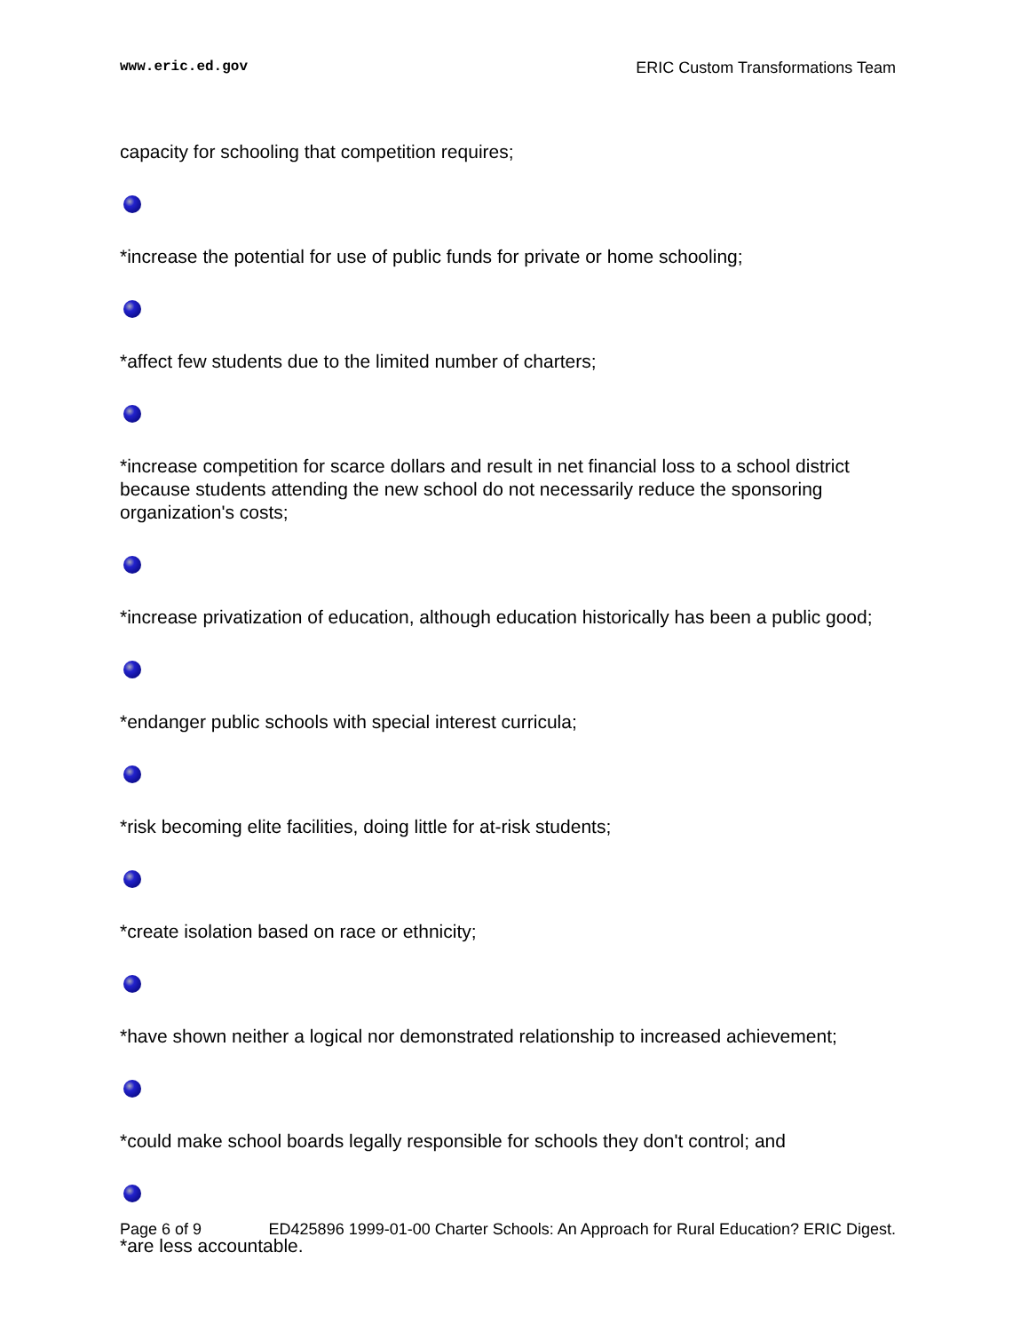www.eric.ed.gov ERIC Custom Transformations Team
capacity for schooling that competition requires;
*increase the potential for use of public funds for private or home schooling;
*affect few students due to the limited number of charters;
*increase competition for scarce dollars and result in net financial loss to a school district because students attending the new school do not necessarily reduce the sponsoring organization's costs;
*increase privatization of education, although education historically has been a public good;
*endanger public schools with special interest curricula;
*risk becoming elite facilities, doing little for at-risk students;
*create isolation based on race or ethnicity;
*have shown neither a logical nor demonstrated relationship to increased achievement;
*could make school boards legally responsible for schools they don't control; and
*are less accountable.
Page 6 of 9 ED425896 1999-01-00 Charter Schools: An Approach for Rural Education? ERIC Digest.